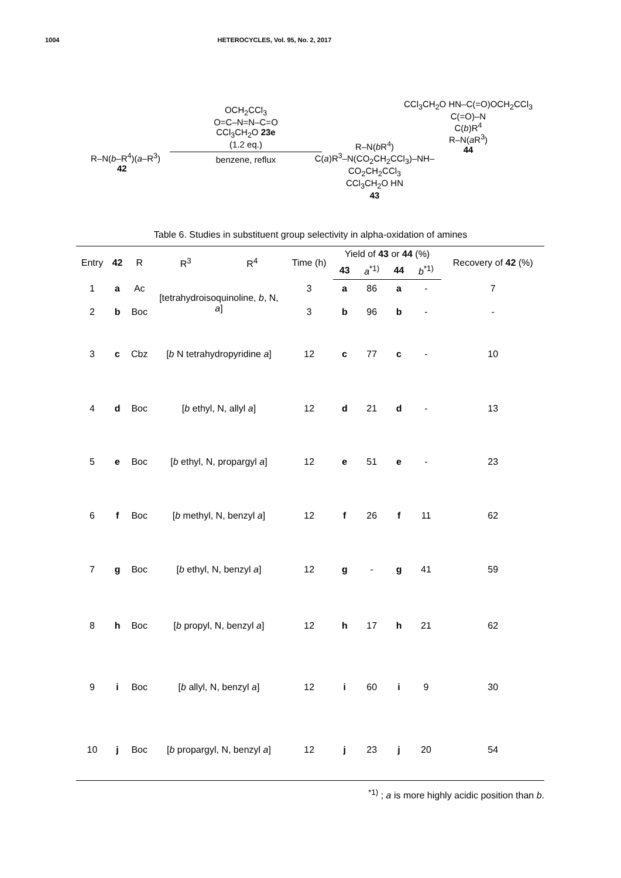1004 HETEROCYCLES, Vol. 95, No. 2, 2017
R–N(b–R<sup>4</sup>)(a–R<sup>3</sup>)
42
OCH<sub>2</sub>CCl<sub>3</sub>
O=C–N=N–C=O
CCl<sub>3</sub>CH<sub>2</sub>O 23e
(1.2 eq.)
benzene, reflux
R–N(b R<sup>4</sup>)
C(a)R<sup>3</sup>–N(CO<sub>2</sub>CH<sub>2</sub>CCl<sub>3</sub>)–NH–CO<sub>2</sub>CH<sub>2</sub>CCl<sub>3</sub>
CCl<sub>3</sub>CH<sub>2</sub>O HN
43
CCl<sub>3</sub>CH<sub>2</sub>O HN–C(=O)OCH<sub>2</sub>CCl<sub>3</sub>
C(=O)–N
C(b)R<sup>4</sup>
R–N(a R<sup>3</sup>)
44
Table 6. Studies in substituent group selectivity in alpha-oxidation of amines
| Entry | 42 | R | R<sup>3</sup> | R<sup>4</sup> | Time (h) | Yield of 43 or 44 (%) | | | | Recovery of 42 (%) |
| --- | --- | --- | --- | --- | --- | --- | --- | --- | --- | --- |
| | | | | | | 43 | a<sup>*1)</sup> | 44 | b<sup>*1)</sup> | |
| 1 | a | Ac | [tetrahydroisoquinoline, b , N, a ] | | 3 | a | 86 | a | - | 7 |
| 2 | b | Boc | | | 3 | b | 96 | b | - | - |
| 3 | c | Cbz | [ b N tetrahydropyridine a ] | | 12 | c | 77 | c | - | 10 |
| 4 | d | Boc | [ b ethyl, N, allyl a ] | | 12 | d | 21 | d | - | 13 |
| 5 | e | Boc | [ b ethyl, N, propargyl a ] | | 12 | e | 51 | e | - | 23 |
| 6 | f | Boc | [ b methyl, N, benzyl a ] | | 12 | f | 26 | f | 11 | 62 |
| 7 | g | Boc | [ b ethyl, N, benzyl a ] | | 12 | g | - | g | 41 | 59 |
| 8 | h | Boc | [ b propyl, N, benzyl a ] | | 12 | h | 17 | h | 21 | 62 |
| 9 | i | Boc | [ b allyl, N, benzyl a ] | | 12 | i | 60 | i | 9 | 30 |
| 10 | j | Boc | [ b propargyl, N, benzyl a ] | | 12 | j | 23 | j | 20 | 54 |
<sup>*1)</sup> ; a is more highly acidic position than b.